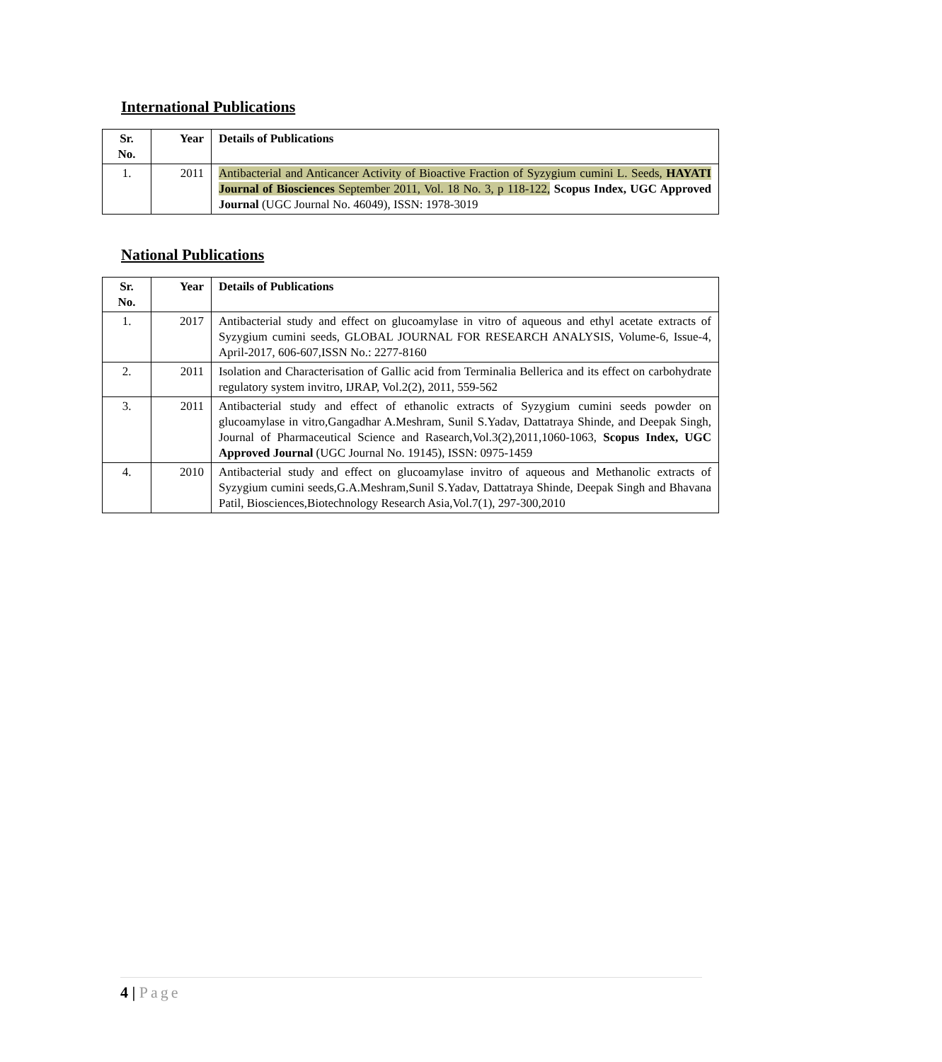International Publications
| Sr. No. | Year | Details of Publications |
| --- | --- | --- |
| 1. | 2011 | Antibacterial and Anticancer Activity of Bioactive Fraction of Syzygium cumini L. Seeds, HAYATI Journal of Biosciences September 2011, Vol. 18 No. 3, p 118-122, Scopus Index, UGC Approved Journal (UGC Journal No. 46049), ISSN: 1978-3019 |
National Publications
| Sr. No. | Year | Details of Publications |
| --- | --- | --- |
| 1. | 2017 | Antibacterial study and effect on glucoamylase in vitro of aqueous and ethyl acetate extracts of Syzygium cumini seeds, GLOBAL JOURNAL FOR RESEARCH ANALYSIS, Volume-6, Issue-4, April-2017, 606-607,ISSN No.: 2277-8160 |
| 2. | 2011 | Isolation and Characterisation of Gallic acid from Terminalia Bellerica and its effect on carbohydrate regulatory system invitro, IJRAP, Vol.2(2), 2011, 559-562 |
| 3. | 2011 | Antibacterial study and effect of ethanolic extracts of Syzygium cumini seeds powder on glucoamylase in vitro,Gangadhar A.Meshram, Sunil S.Yadav, Dattatraya Shinde, and Deepak Singh, Journal of Pharmaceutical Science and Rasearch,Vol.3(2),2011,1060-1063, Scopus Index, UGC Approved Journal (UGC Journal No. 19145), ISSN: 0975-1459 |
| 4. | 2010 | Antibacterial study and effect on glucoamylase invitro of aqueous and Methanolic extracts of Syzygium cumini seeds,G.A.Meshram,Sunil S.Yadav, Dattatraya Shinde, Deepak Singh and Bhavana Patil, Biosciences,Biotechnology Research Asia,Vol.7(1), 297-300,2010 |
4 | Page